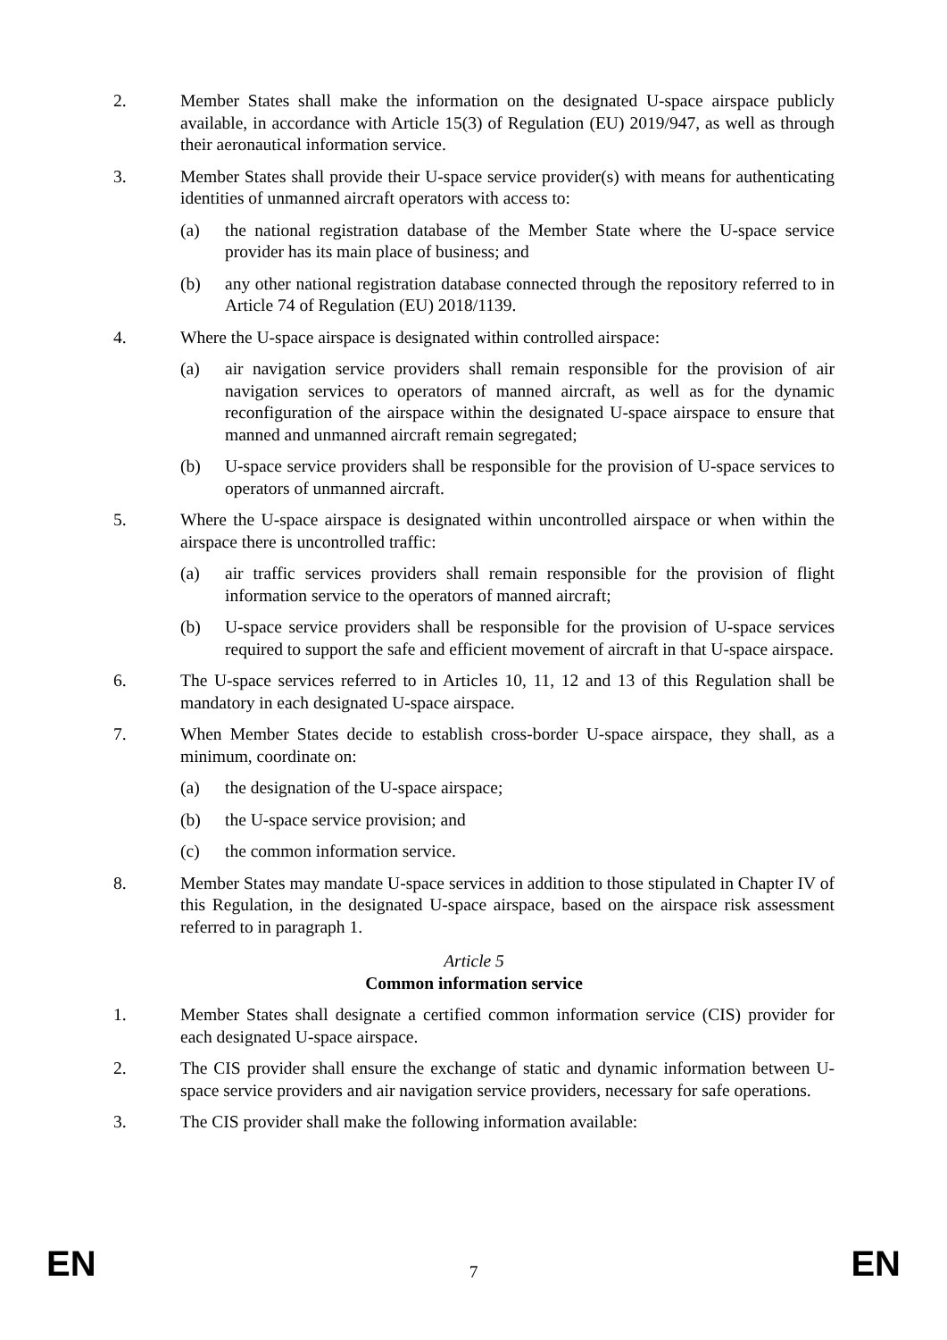2. Member States shall make the information on the designated U-space airspace publicly available, in accordance with Article 15(3) of Regulation (EU) 2019/947, as well as through their aeronautical information service.
3. Member States shall provide their U-space service provider(s) with means for authenticating identities of unmanned aircraft operators with access to:
(a) the national registration database of the Member State where the U-space service provider has its main place of business; and
(b) any other national registration database connected through the repository referred to in Article 74 of Regulation (EU) 2018/1139.
4. Where the U-space airspace is designated within controlled airspace:
(a) air navigation service providers shall remain responsible for the provision of air navigation services to operators of manned aircraft, as well as for the dynamic reconfiguration of the airspace within the designated U-space airspace to ensure that manned and unmanned aircraft remain segregated;
(b) U-space service providers shall be responsible for the provision of U-space services to operators of unmanned aircraft.
5. Where the U-space airspace is designated within uncontrolled airspace or when within the airspace there is uncontrolled traffic:
(a) air traffic services providers shall remain responsible for the provision of flight information service to the operators of manned aircraft;
(b) U-space service providers shall be responsible for the provision of U-space services required to support the safe and efficient movement of aircraft in that U-space airspace.
6. The U-space services referred to in Articles 10, 11, 12 and 13 of this Regulation shall be mandatory in each designated U-space airspace.
7. When Member States decide to establish cross-border U-space airspace, they shall, as a minimum, coordinate on:
(a) the designation of the U-space airspace;
(b) the U-space service provision; and
(c) the common information service.
8. Member States may mandate U-space services in addition to those stipulated in Chapter IV of this Regulation, in the designated U-space airspace, based on the airspace risk assessment referred to in paragraph 1.
Article 5
Common information service
1. Member States shall designate a certified common information service (CIS) provider for each designated U-space airspace.
2. The CIS provider shall ensure the exchange of static and dynamic information between U-space service providers and air navigation service providers, necessary for safe operations.
3. The CIS provider shall make the following information available:
EN 7 EN